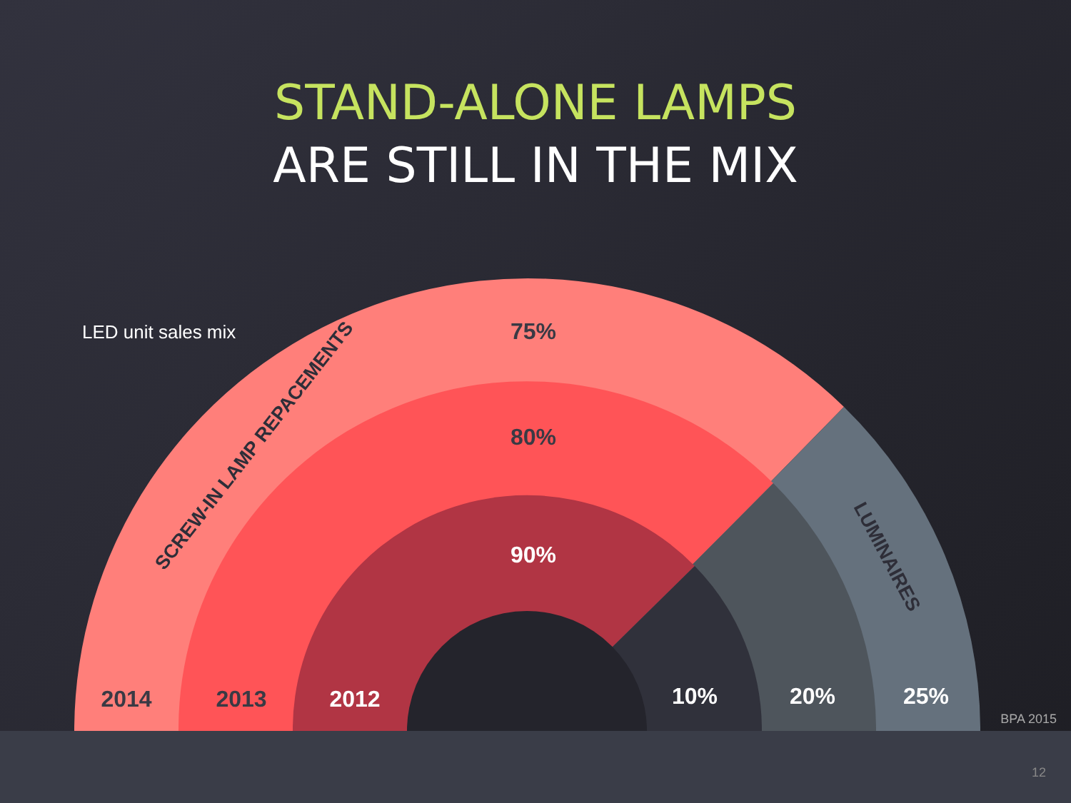STAND-ALONE LAMPS
ARE STILL IN THE MIX
LED unit sales mix
75%
80%
90%
2014
2013
2012
10%
20%
25%
SCREW-IN LAMP REPACEMENTS
LUMINAIRES
BPA 2015
12